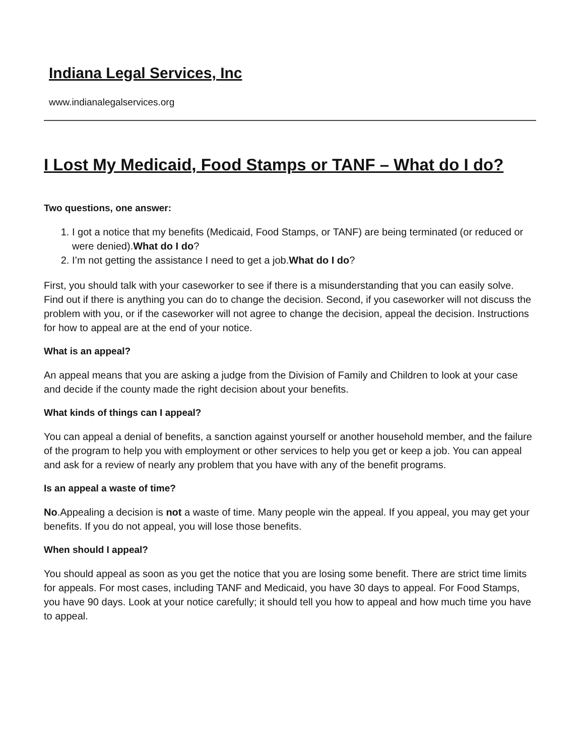Indiana Legal Services, Inc
www.indianalegalservices.org
I Lost My Medicaid, Food Stamps or TANF – What do I do?
Two questions, one answer:
1. I got a notice that my benefits (Medicaid, Food Stamps, or TANF) are being terminated (or reduced or were denied).What do I do?
2. I’m not getting the assistance I need to get a job.What do I do?
First, you should talk with your caseworker to see if there is a misunderstanding that you can easily solve. Find out if there is anything you can do to change the decision. Second, if you caseworker will not discuss the problem with you, or if the caseworker will not agree to change the decision, appeal the decision. Instructions for how to appeal are at the end of your notice.
What is an appeal?
An appeal means that you are asking a judge from the Division of Family and Children to look at your case and decide if the county made the right decision about your benefits.
What kinds of things can I appeal?
You can appeal a denial of benefits, a sanction against yourself or another household member, and the failure of the program to help you with employment or other services to help you get or keep a job. You can appeal and ask for a review of nearly any problem that you have with any of the benefit programs.
Is an appeal a waste of time?
No.Appealing a decision is not a waste of time. Many people win the appeal. If you appeal, you may get your benefits. If you do not appeal, you will lose those benefits.
When should I appeal?
You should appeal as soon as you get the notice that you are losing some benefit. There are strict time limits for appeals. For most cases, including TANF and Medicaid, you have 30 days to appeal. For Food Stamps, you have 90 days. Look at your notice carefully; it should tell you how to appeal and how much time you have to appeal.